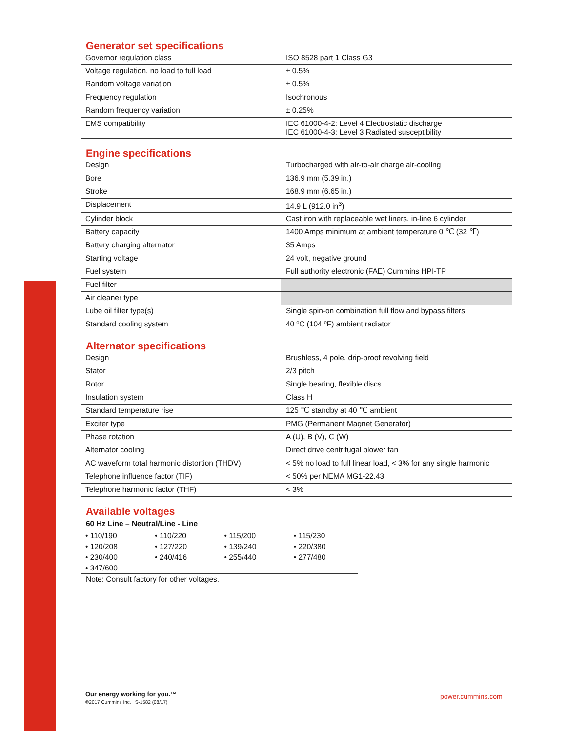Generator set specifications
| Governor regulation class | ISO 8528 part 1 Class G3 |
| Voltage regulation, no load to full load | ± 0.5% |
| Random voltage variation | ± 0.5% |
| Frequency regulation | Isochronous |
| Random frequency variation | ± 0.25% |
| EMS compatibility | IEC 61000-4-2: Level 4 Electrostatic discharge IEC 61000-4-3: Level 3 Radiated susceptibility |
Engine specifications
| Design | Turbocharged with air-to-air charge air-cooling |
| Bore | 136.9 mm (5.39 in.) |
| Stroke | 168.9 mm (6.65 in.) |
| Displacement | 14.9 L (912.0 in<sup>3</sup>) |
| Cylinder block | Cast iron with replaceable wet liners, in-line 6 cylinder |
| Battery capacity | 1400 Amps minimum at ambient temperature 0 ℃ (32 ℉) |
| Battery charging alternator | 35 Amps |
| Starting voltage | 24 volt, negative ground |
| Fuel system | Full authority electronic (FAE) Cummins HPI-TP |
| Fuel filter | |
| Air cleaner type | |
| Lube oil filter type(s) | Single spin-on combination full flow and bypass filters |
| Standard cooling system | 40 ºC (104 ºF) ambient radiator |
Alternator specifications
| Design | Brushless, 4 pole, drip-proof revolving field |
| Stator | 2/3 pitch |
| Rotor | Single bearing, flexible discs |
| Insulation system | Class H |
| Standard temperature rise | 125 ℃ standby at 40 ℃ ambient |
| Exciter type | PMG (Permanent Magnet Generator) |
| Phase rotation | A (U), B (V), C (W) |
| Alternator cooling | Direct drive centrifugal blower fan |
| AC waveform total harmonic distortion (THDV) | < 5% no load to full linear load, < 3% for any single harmonic |
| Telephone influence factor (TIF) | < 50% per NEMA MG1-22.43 |
| Telephone harmonic factor (THF) | < 3% |
Available voltages
60 Hz Line – Neutral/Line - Line
| • 110/190 | • 110/220 | • 115/200 | • 115/230 |
| • 120/208 | • 127/220 | • 139/240 | • 220/380 |
| • 230/400 | • 240/416 | • 255/440 | • 277/480 |
| • 347/600 | | | |
Note: Consult factory for other voltages.
Our energy working for you.™
©2017 Cummins Inc. | S-1582 (08/17)
power.cummins.com